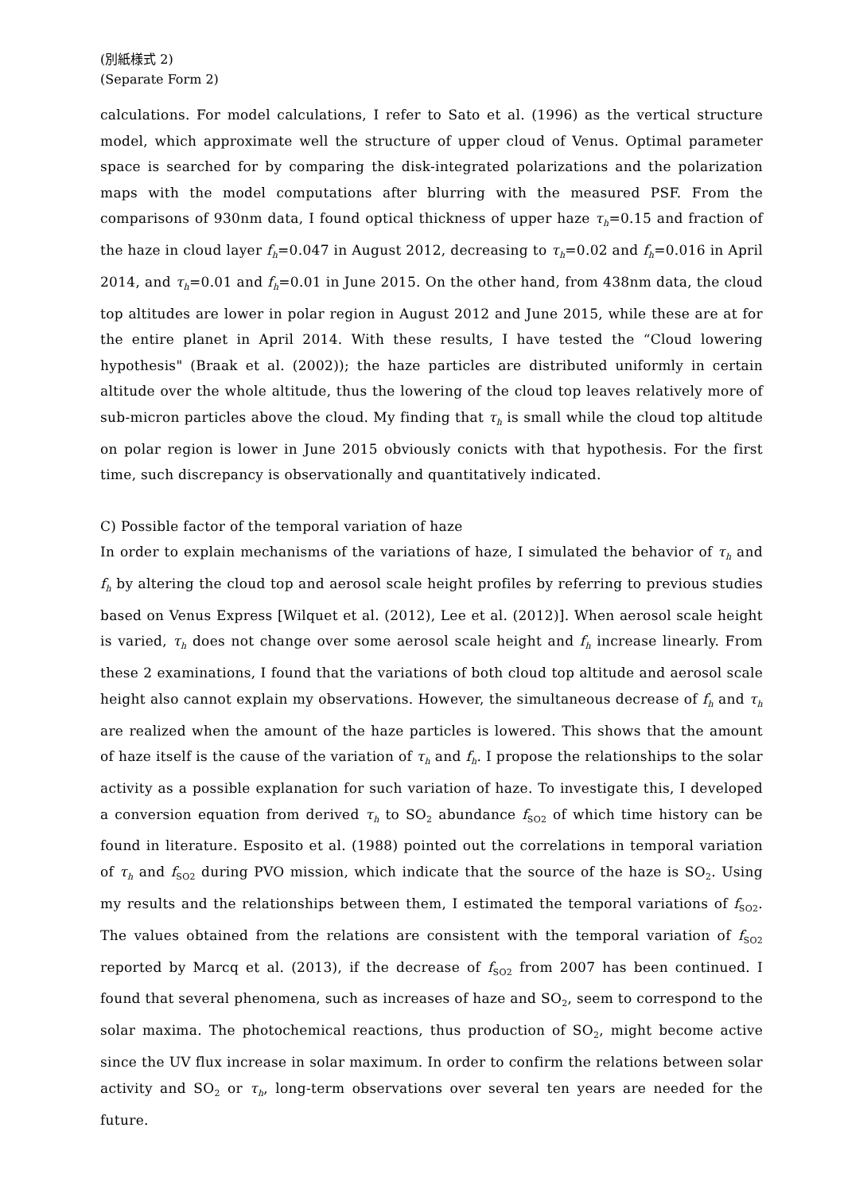(別紙様式 2)
(Separate Form 2)
calculations. For model calculations, I refer to Sato et al. (1996) as the vertical structure model, which approximate well the structure of upper cloud of Venus. Optimal parameter space is searched for by comparing the disk-integrated polarizations and the polarization maps with the model computations after blurring with the measured PSF. From the comparisons of 930nm data, I found optical thickness of upper haze τ<sub>h</sub>=0.15 and fraction of the haze in cloud layer f<sub>h</sub>=0.047 in August 2012, decreasing to τ<sub>h</sub>=0.02 and f<sub>h</sub>=0.016 in April 2014, and τ<sub>h</sub>=0.01 and f<sub>h</sub>=0.01 in June 2015. On the other hand, from 438nm data, the cloud top altitudes are lower in polar region in August 2012 and June 2015, while these are at for the entire planet in April 2014. With these results, I have tested the “Cloud lowering hypothesis" (Braak et al. (2002)); the haze particles are distributed uniformly in certain altitude over the whole altitude, thus the lowering of the cloud top leaves relatively more of sub-micron particles above the cloud. My finding that τ<sub>h</sub> is small while the cloud top altitude on polar region is lower in June 2015 obviously conicts with that hypothesis. For the first time, such discrepancy is observationally and quantitatively indicated.
C) Possible factor of the temporal variation of haze
In order to explain mechanisms of the variations of haze, I simulated the behavior of τ<sub>h</sub> and f<sub>h</sub> by altering the cloud top and aerosol scale height profiles by referring to previous studies based on Venus Express [Wilquet et al. (2012), Lee et al. (2012)]. When aerosol scale height is varied, τ<sub>h</sub> does not change over some aerosol scale height and f<sub>h</sub> increase linearly. From these 2 examinations, I found that the variations of both cloud top altitude and aerosol scale height also cannot explain my observations. However, the simultaneous decrease of f<sub>h</sub> and τ<sub>h</sub> are realized when the amount of the haze particles is lowered. This shows that the amount of haze itself is the cause of the variation of τ<sub>h</sub> and f<sub>h</sub>. I propose the relationships to the solar activity as a possible explanation for such variation of haze. To investigate this, I developed a conversion equation from derived τ<sub>h</sub> to SO<sub>2</sub> abundance f<sub>SO2</sub> of which time history can be found in literature. Esposito et al. (1988) pointed out the correlations in temporal variation of τ<sub>h</sub> and f<sub>SO2</sub> during PVO mission, which indicate that the source of the haze is SO<sub>2</sub>. Using my results and the relationships between them, I estimated the temporal variations of f<sub>SO2</sub>. The values obtained from the relations are consistent with the temporal variation of f<sub>SO2</sub> reported by Marcq et al. (2013), if the decrease of f<sub>SO2</sub> from 2007 has been continued. I found that several phenomena, such as increases of haze and SO<sub>2</sub>, seem to correspond to the solar maxima. The photochemical reactions, thus production of SO<sub>2</sub>, might become active since the UV flux increase in solar maximum. In order to confirm the relations between solar activity and SO<sub>2</sub> or τ<sub>h</sub>, long-term observations over several ten years are needed for the future.